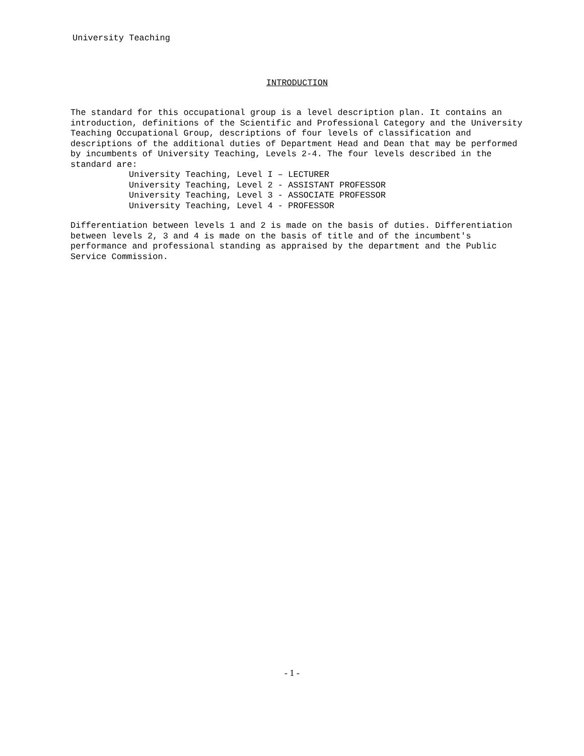University Teaching
INTRODUCTION
The standard for this occupational group is a level description plan. It contains an introduction, definitions of the Scientific and Professional Category and the University Teaching Occupational Group, descriptions of four levels of classification and descriptions of the additional duties of Department Head and Dean that may be performed by incumbents of University Teaching, Levels 2-4. The four levels described in the standard are:
University Teaching, Level I – LECTURER
University Teaching, Level 2 - ASSISTANT PROFESSOR
University Teaching, Level 3 - ASSOCIATE PROFESSOR
University Teaching, Level 4 - PROFESSOR
Differentiation between levels 1 and 2 is made on the basis of duties. Differentiation between levels 2, 3 and 4 is made on the basis of title and of the incumbent's performance and professional standing as appraised by the department and the Public Service Commission.
- 1 -